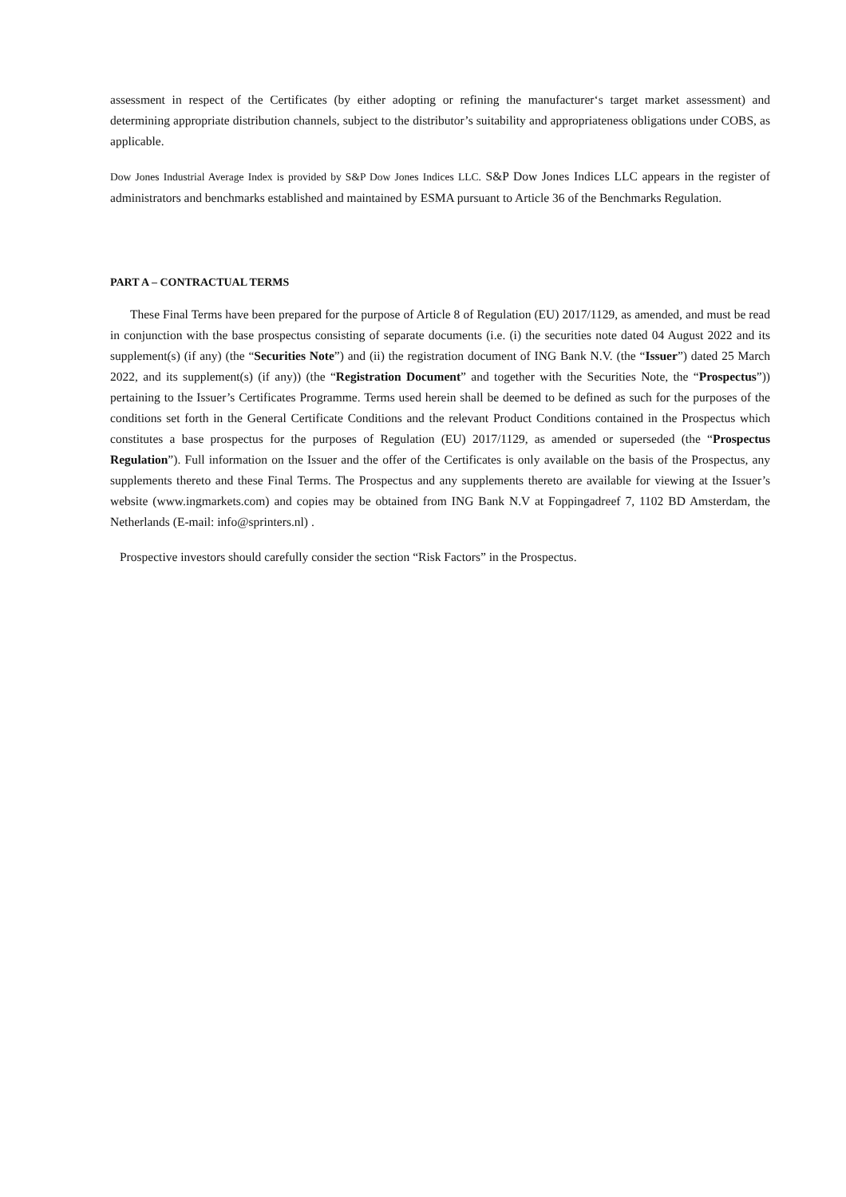assessment in respect of the Certificates (by either adopting or refining the manufacturer‘s target market assessment) and determining appropriate distribution channels, subject to the distributor’s suitability and appropriateness obligations under COBS, as applicable.
Dow Jones Industrial Average Index is provided by S&P Dow Jones Indices LLC. S&P Dow Jones Indices LLC appears in the register of administrators and benchmarks established and maintained by ESMA pursuant to Article 36 of the Benchmarks Regulation.
PART A – CONTRACTUAL TERMS
These Final Terms have been prepared for the purpose of Article 8 of Regulation (EU) 2017/1129, as amended, and must be read in conjunction with the base prospectus consisting of separate documents (i.e. (i) the securities note dated 04 August 2022 and its supplement(s) (if any) (the “Securities Note”) and (ii) the registration document of ING Bank N.V. (the “Issuer”) dated 25 March 2022, and its supplement(s) (if any)) (the “Registration Document” and together with the Securities Note, the “Prospectus”)) pertaining to the Issuer’s Certificates Programme. Terms used herein shall be deemed to be defined as such for the purposes of the conditions set forth in the General Certificate Conditions and the relevant Product Conditions contained in the Prospectus which constitutes a base prospectus for the purposes of Regulation (EU) 2017/1129, as amended or superseded (the “Prospectus Regulation”). Full information on the Issuer and the offer of the Certificates is only available on the basis of the Prospectus, any supplements thereto and these Final Terms. The Prospectus and any supplements thereto are available for viewing at the Issuer’s website (www.ingmarkets.com) and copies may be obtained from ING Bank N.V at Foppingadreef 7, 1102 BD Amsterdam, the Netherlands (E-mail: info@sprinters.nl) .
Prospective investors should carefully consider the section “Risk Factors” in the Prospectus.